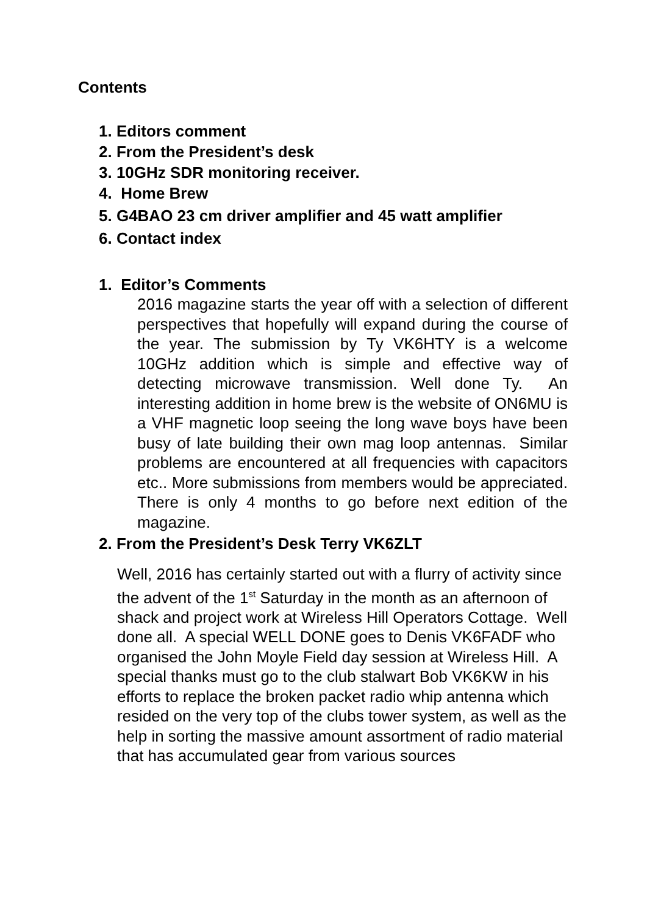Contents
1. Editors comment
2. From the President’s desk
3. 10GHz SDR monitoring receiver.
4. Home Brew
5. G4BAO 23 cm driver amplifier and 45 watt amplifier
6. Contact index
1. Editor’s Comments
2016 magazine starts the year off with a selection of different perspectives that hopefully will expand during the course of the year. The submission by Ty VK6HTY is a welcome 10GHz addition which is simple and effective way of detecting microwave transmission. Well done Ty. An interesting addition in home brew is the website of ON6MU is a VHF magnetic loop seeing the long wave boys have been busy of late building their own mag loop antennas. Similar problems are encountered at all frequencies with capacitors etc.. More submissions from members would be appreciated. There is only 4 months to go before next edition of the magazine.
2. From the President’s Desk Terry VK6ZLT
Well, 2016 has certainly started out with a flurry of activity since the advent of the 1<sup>st</sup> Saturday in the month as an afternoon of shack and project work at Wireless Hill Operators Cottage. Well done all. A special WELL DONE goes to Denis VK6FADF who organised the John Moyle Field day session at Wireless Hill. A special thanks must go to the club stalwart Bob VK6KW in his efforts to replace the broken packet radio whip antenna which resided on the very top of the clubs tower system, as well as the help in sorting the massive amount assortment of radio material that has accumulated gear from various sources